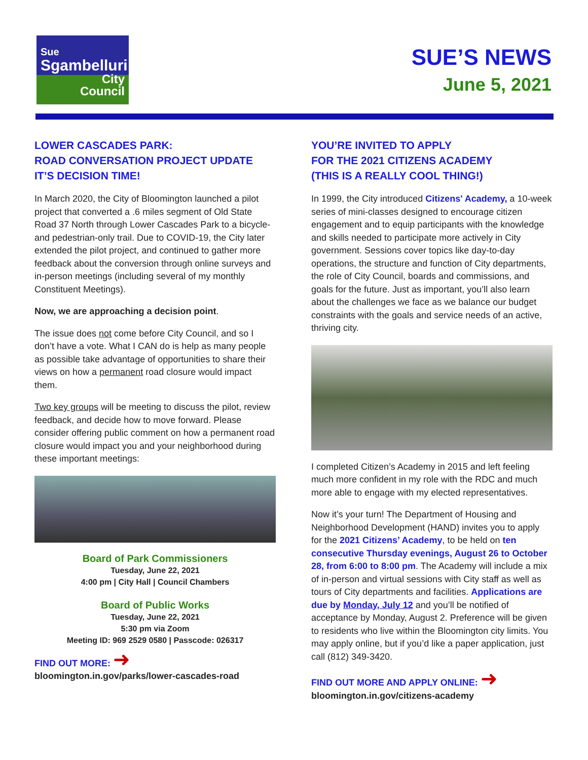Sue
Sgambelluri
City
Council
SUE’S NEWS
June 5, 2021
LOWER CASCADES PARK:
ROAD CONVERSATION PROJECT UPDATE
IT’S DECISION TIME!
In March 2020, the City of Bloomington launched a pilot project that converted a .6 miles segment of Old State Road 37 North through Lower Cascades Park to a bicycle- and pedestrian-only trail. Due to COVID-19, the City later extended the pilot project, and continued to gather more feedback about the conversion through online surveys and in-person meetings (including several of my monthly Constituent Meetings).
Now, we are approaching a decision point.
The issue does not come before City Council, and so I don’t have a vote. What I CAN do is help as many people as possible take advantage of opportunities to share their views on how a permanent road closure would impact them.
Two key groups will be meeting to discuss the pilot, review feedback, and decide how to move forward. Please consider offering public comment on how a permanent road closure would impact you and your neighborhood during these important meetings:
Board of Park Commissioners
Tuesday, June 22, 2021
4:00 pm | City Hall | Council Chambers
Board of Public Works
Tuesday, June 22, 2021
5:30 pm via Zoom
Meeting ID: 969 2529 0580 | Passcode: 026317
FIND OUT MORE: ➜
bloomington.in.gov/parks/lower-cascades-road
YOU’RE INVITED TO APPLY
FOR THE 2021 CITIZENS ACADEMY
(THIS IS A REALLY COOL THING!)
In 1999, the City introduced Citizens' Academy, a 10-week series of mini-classes designed to encourage citizen engagement and to equip participants with the knowledge and skills needed to participate more actively in City government. Sessions cover topics like day-to-day operations, the structure and function of City departments, the role of City Council, boards and commissions, and goals for the future. Just as important, you’ll also learn about the challenges we face as we balance our budget constraints with the goals and service needs of an active, thriving city.
I completed Citizen’s Academy in 2015 and left feeling much more confident in my role with the RDC and much more able to engage with my elected representatives.
Now it’s your turn! The Department of Housing and Neighborhood Development (HAND) invites you to apply for the 2021 Citizens’ Academy, to be held on ten consecutive Thursday evenings, August 26 to October 28, from 6:00 to 8:00 pm. The Academy will include a mix of in-person and virtual sessions with City staff as well as tours of City departments and facilities. Applications are due by Monday, July 12 and you’ll be notified of acceptance by Monday, August 2. Preference will be given to residents who live within the Bloomington city limits. You may apply online, but if you’d like a paper application, just call (812) 349-3420.
FIND OUT MORE AND APPLY ONLINE: ➜
bloomington.in.gov/citizens-academy